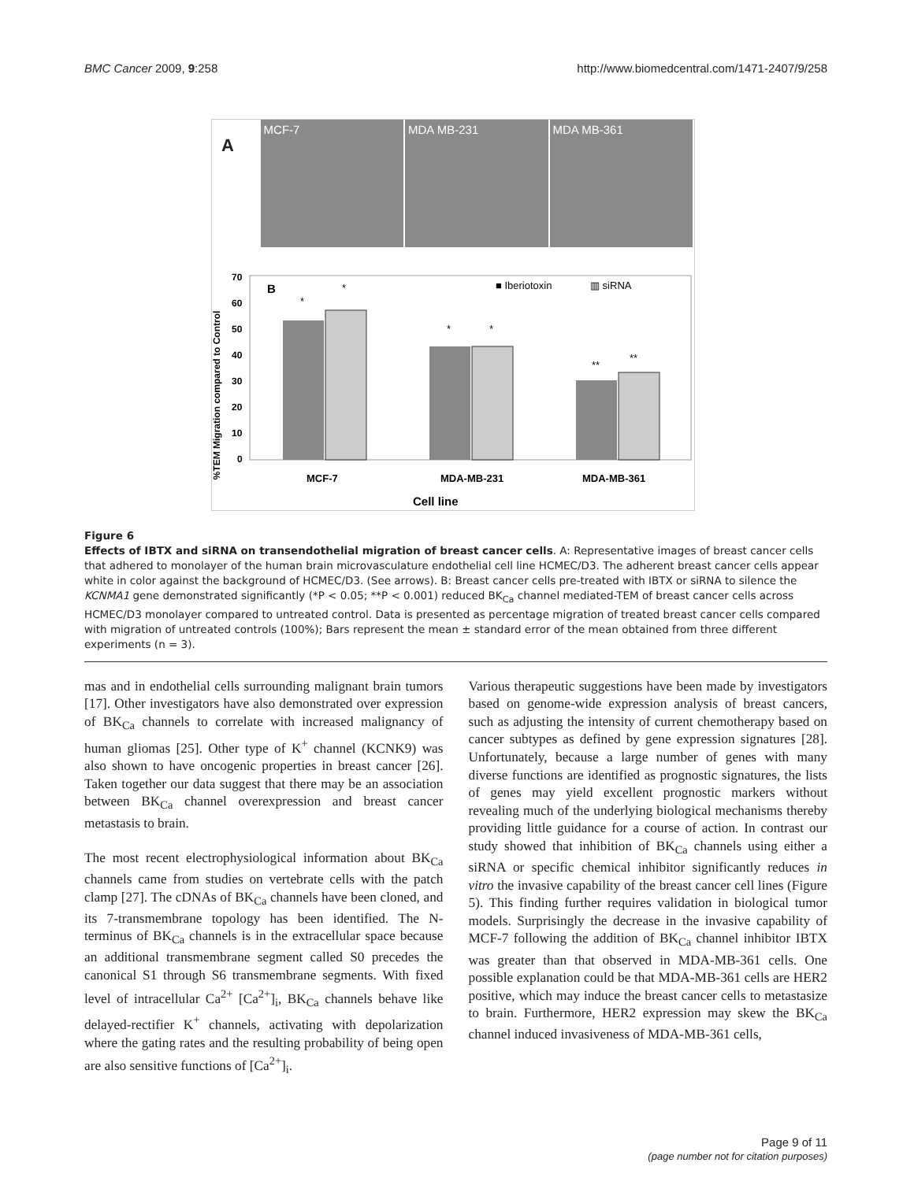BMC Cancer 2009, 9:258 http://www.biomedcentral.com/1471-2407/9/258
A
MCF-7 MDA MB-231 MDA MB-361
%TEM Migration compared to Control
70
60
50
40
30
20
10
0
B
■ Iberiotoxin
▥ siRNA
*
*
*
*
**
**
MCF-7
MDA-MB-231
MDA-MB-361
Cell line
Figure 6
Effects of IBTX and siRNA on transendothelial migration of breast cancer cells. A: Representative images of breast cancer cells that adhered to monolayer of the human brain microvasculature endothelial cell line HCMEC/D3. The adherent breast cancer cells appear white in color against the background of HCMEC/D3. (See arrows). B: Breast cancer cells pre-treated with IBTX or siRNA to silence the KCNMA1 gene demonstrated significantly (*P < 0.05; **P < 0.001) reduced BK<sub>Ca</sub> channel mediated-TEM of breast cancer cells across HCMEC/D3 monolayer compared to untreated control. Data is presented as percentage migration of treated breast cancer cells compared with migration of untreated controls (100%); Bars represent the mean ± standard error of the mean obtained from three different experiments (n = 3).
mas and in endothelial cells surrounding malignant brain tumors [17]. Other investigators have also demonstrated over expression of BK<sub>Ca</sub> channels to correlate with increased malignancy of human gliomas [25]. Other type of K<sup>+</sup> channel (KCNK9) was also shown to have oncogenic properties in breast cancer [26]. Taken together our data suggest that there may be an association between BK<sub>Ca</sub> channel overexpression and breast cancer metastasis to brain.
The most recent electrophysiological information about BK<sub>Ca</sub> channels came from studies on vertebrate cells with the patch clamp [27]. The cDNAs of BK<sub>Ca</sub> channels have been cloned, and its 7-transmembrane topology has been identified. The N-terminus of BK<sub>Ca</sub> channels is in the extracellular space because an additional transmembrane segment called S0 precedes the canonical S1 through S6 transmembrane segments. With fixed level of intracellular Ca<sup>2+</sup> [Ca<sup>2+</sup>]<sub>i</sub>, BK<sub>Ca</sub> channels behave like delayed-rectifier K<sup>+</sup> channels, activating with depolarization where the gating rates and the resulting probability of being open are also sensitive functions of [Ca<sup>2+</sup>]<sub>i</sub>.
Various therapeutic suggestions have been made by investigators based on genome-wide expression analysis of breast cancers, such as adjusting the intensity of current chemotherapy based on cancer subtypes as defined by gene expression signatures [28]. Unfortunately, because a large number of genes with many diverse functions are identified as prognostic signatures, the lists of genes may yield excellent prognostic markers without revealing much of the underlying biological mechanisms thereby providing little guidance for a course of action. In contrast our study showed that inhibition of BK<sub>Ca</sub> channels using either a siRNA or specific chemical inhibitor significantly reduces in vitro the invasive capability of the breast cancer cell lines (Figure 5). This finding further requires validation in biological tumor models. Surprisingly the decrease in the invasive capability of MCF-7 following the addition of BK<sub>Ca</sub> channel inhibitor IBTX was greater than that observed in MDA-MB-361 cells. One possible explanation could be that MDA-MB-361 cells are HER2 positive, which may induce the breast cancer cells to metastasize to brain. Furthermore, HER2 expression may skew the BK<sub>Ca</sub> channel induced invasiveness of MDA-MB-361 cells,
Page 9 of 11
(page number not for citation purposes)